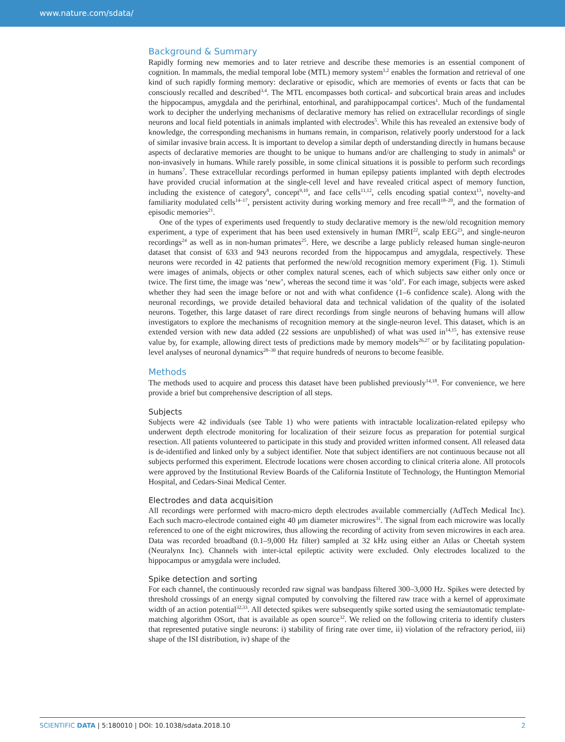www.nature.com/sdata/
Background & Summary
Rapidly forming new memories and to later retrieve and describe these memories is an essential component of cognition. In mammals, the medial temporal lobe (MTL) memory system<sup>1,2</sup> enables the formation and retrieval of one kind of such rapidly forming memory: declarative or episodic, which are memories of events or facts that can be consciously recalled and described<sup>3,4</sup>. The MTL encompasses both cortical- and subcortical brain areas and includes the hippocampus, amygdala and the perirhinal, entorhinal, and parahippocampal cortices<sup>1</sup>. Much of the fundamental work to decipher the underlying mechanisms of declarative memory has relied on extracellular recordings of single neurons and local field potentials in animals implanted with electrodes<sup>5</sup>. While this has revealed an extensive body of knowledge, the corresponding mechanisms in humans remain, in comparison, relatively poorly understood for a lack of similar invasive brain access. It is important to develop a similar depth of understanding directly in humans because aspects of declarative memories are thought to be unique to humans and/or are challenging to study in animals<sup>6</sup> or non-invasively in humans. While rarely possible, in some clinical situations it is possible to perform such recordings in humans<sup>7</sup>. These extracellular recordings performed in human epilepsy patients implanted with depth electrodes have provided crucial information at the single-cell level and have revealed critical aspect of memory function, including the existence of category<sup>8</sup>, concept<sup>9,10</sup>, and face cells<sup>11,12</sup>, cells encoding spatial context<sup>13</sup>, novelty-and familiarity modulated cells<sup>14–17</sup>, persistent activity during working memory and free recall<sup>18–20</sup>, and the formation of episodic memories<sup>21</sup>.
One of the types of experiments used frequently to study declarative memory is the new/old recognition memory experiment, a type of experiment that has been used extensively in human fMRI<sup>22</sup>, scalp EEG<sup>23</sup>, and single-neuron recordings<sup>24</sup> as well as in non-human primates<sup>25</sup>. Here, we describe a large publicly released human single-neuron dataset that consist of 633 and 943 neurons recorded from the hippocampus and amygdala, respectively. These neurons were recorded in 42 patients that performed the new/old recognition memory experiment (Fig. 1). Stimuli were images of animals, objects or other complex natural scenes, each of which subjects saw either only once or twice. The first time, the image was ‘new’, whereas the second time it was ‘old’. For each image, subjects were asked whether they had seen the image before or not and with what confidence (1–6 confidence scale). Along with the neuronal recordings, we provide detailed behavioral data and technical validation of the quality of the isolated neurons. Together, this large dataset of rare direct recordings from single neurons of behaving humans will allow investigators to explore the mechanisms of recognition memory at the single-neuron level. This dataset, which is an extended version with new data added (22 sessions are unpublished) of what was used in<sup>14,15</sup>, has extensive reuse value by, for example, allowing direct tests of predictions made by memory models<sup>26,27</sup> or by facilitating population-level analyses of neuronal dynamics<sup>28–30</sup> that require hundreds of neurons to become feasible.
Methods
The methods used to acquire and process this dataset have been published previously<sup>14,18</sup>. For convenience, we here provide a brief but comprehensive description of all steps.
Subjects
Subjects were 42 individuals (see Table 1) who were patients with intractable localization-related epilepsy who underwent depth electrode monitoring for localization of their seizure focus as preparation for potential surgical resection. All patients volunteered to participate in this study and provided written informed consent. All released data is de-identified and linked only by a subject identifier. Note that subject identifiers are not continuous because not all subjects performed this experiment. Electrode locations were chosen according to clinical criteria alone. All protocols were approved by the Institutional Review Boards of the California Institute of Technology, the Huntington Memorial Hospital, and Cedars-Sinai Medical Center.
Electrodes and data acquisition
All recordings were performed with macro-micro depth electrodes available commercially (AdTech Medical Inc). Each such macro-electrode contained eight 40 μm diameter microwires<sup>31</sup>. The signal from each microwire was locally referenced to one of the eight microwires, thus allowing the recording of activity from seven microwires in each area. Data was recorded broadband (0.1–9,000 Hz filter) sampled at 32 kHz using either an Atlas or Cheetah system (Neuralynx Inc). Channels with inter-ictal epileptic activity were excluded. Only electrodes localized to the hippocampus or amygdala were included.
Spike detection and sorting
For each channel, the continuously recorded raw signal was bandpass filtered 300–3,000 Hz. Spikes were detected by threshold crossings of an energy signal computed by convolving the filtered raw trace with a kernel of approximate width of an action potential<sup>32,33</sup>. All detected spikes were subsequently spike sorted using the semiautomatic template-matching algorithm OSort, that is available as open source<sup>32</sup>. We relied on the following criteria to identify clusters that represented putative single neurons: i) stability of firing rate over time, ii) violation of the refractory period, iii) shape of the ISI distribution, iv) shape of the
SCIENTIFIC DATA | 5:180010 | DOI: 10.1038/sdata.2018.10 2